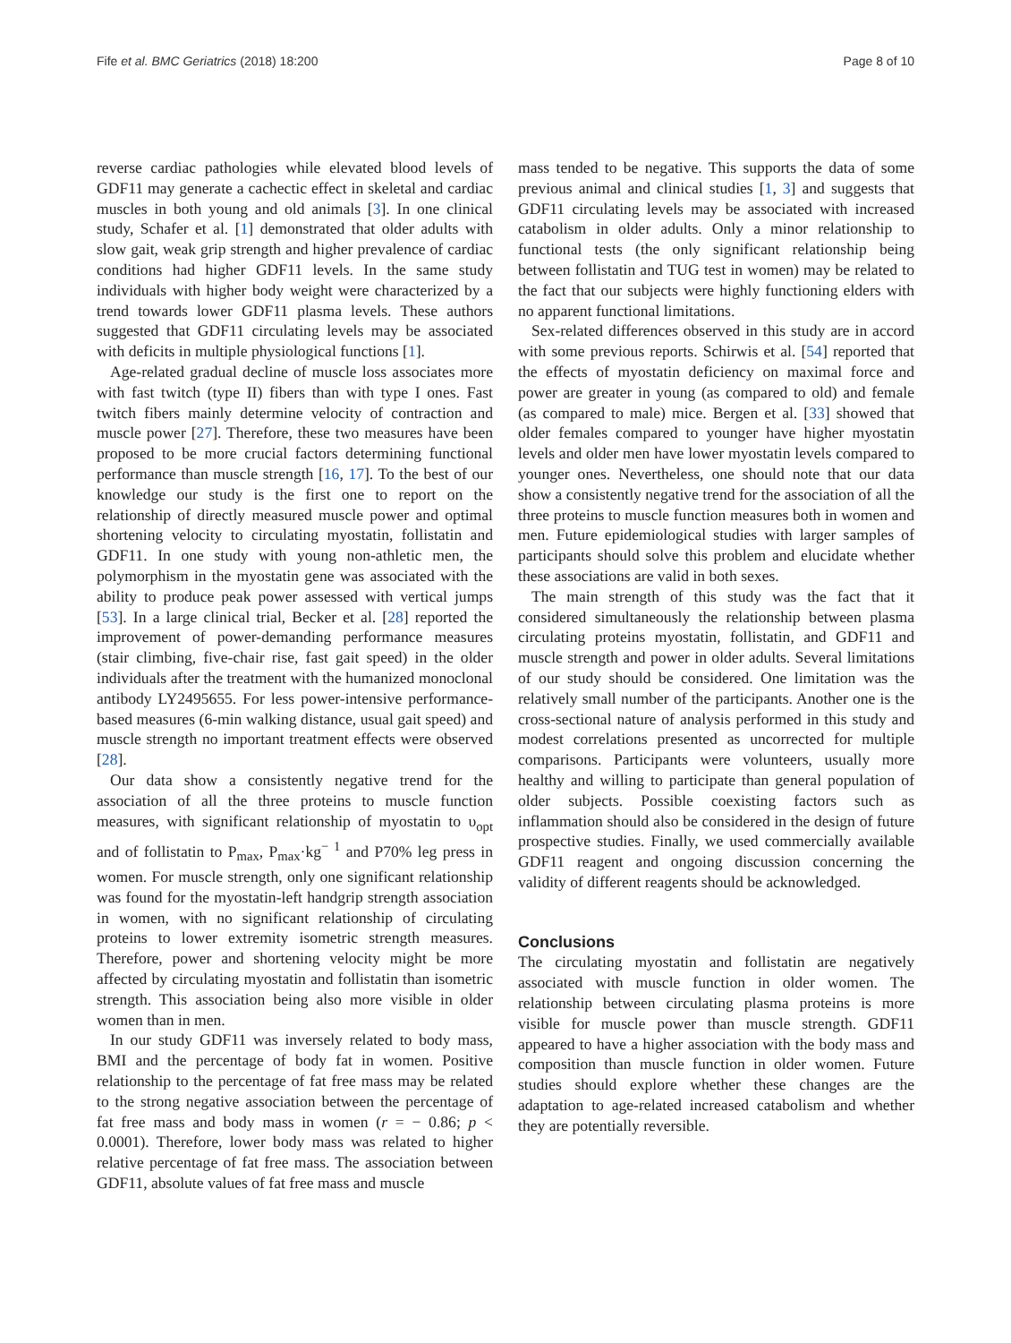Fife et al. BMC Geriatrics (2018) 18:200 Page 8 of 10
reverse cardiac pathologies while elevated blood levels of GDF11 may generate a cachectic effect in skeletal and cardiac muscles in both young and old animals [3]. In one clinical study, Schafer et al. [1] demonstrated that older adults with slow gait, weak grip strength and higher prevalence of cardiac conditions had higher GDF11 levels. In the same study individuals with higher body weight were characterized by a trend towards lower GDF11 plasma levels. These authors suggested that GDF11 circulating levels may be associated with deficits in multiple physiological functions [1].
Age-related gradual decline of muscle loss associates more with fast twitch (type II) fibers than with type I ones. Fast twitch fibers mainly determine velocity of contraction and muscle power [27]. Therefore, these two measures have been proposed to be more crucial factors determining functional performance than muscle strength [16, 17]. To the best of our knowledge our study is the first one to report on the relationship of directly measured muscle power and optimal shortening velocity to circulating myostatin, follistatin and GDF11. In one study with young non-athletic men, the polymorphism in the myostatin gene was associated with the ability to produce peak power assessed with vertical jumps [53]. In a large clinical trial, Becker et al. [28] reported the improvement of power-demanding performance measures (stair climbing, five-chair rise, fast gait speed) in the older individuals after the treatment with the humanized monoclonal antibody LY2495655. For less power-intensive performance-based measures (6-min walking distance, usual gait speed) and muscle strength no important treatment effects were observed [28].
Our data show a consistently negative trend for the association of all the three proteins to muscle function measures, with significant relationship of myostatin to υ<sub>opt</sub> and of follistatin to P<sub>max</sub>, P<sub>max</sub>·kg<sup>− 1</sup> and P70% leg press in women. For muscle strength, only one significant relationship was found for the myostatin-left handgrip strength association in women, with no significant relationship of circulating proteins to lower extremity isometric strength measures. Therefore, power and shortening velocity might be more affected by circulating myostatin and follistatin than isometric strength. This association being also more visible in older women than in men.
In our study GDF11 was inversely related to body mass, BMI and the percentage of body fat in women. Positive relationship to the percentage of fat free mass may be related to the strong negative association between the percentage of fat free mass and body mass in women (r = − 0.86; p < 0.0001). Therefore, lower body mass was related to higher relative percentage of fat free mass. The association between GDF11, absolute values of fat free mass and muscle
mass tended to be negative. This supports the data of some previous animal and clinical studies [1, 3] and suggests that GDF11 circulating levels may be associated with increased catabolism in older adults. Only a minor relationship to functional tests (the only significant relationship being between follistatin and TUG test in women) may be related to the fact that our subjects were highly functioning elders with no apparent functional limitations.
Sex-related differences observed in this study are in accord with some previous reports. Schirwis et al. [54] reported that the effects of myostatin deficiency on maximal force and power are greater in young (as compared to old) and female (as compared to male) mice. Bergen et al. [33] showed that older females compared to younger have higher myostatin levels and older men have lower myostatin levels compared to younger ones. Nevertheless, one should note that our data show a consistently negative trend for the association of all the three proteins to muscle function measures both in women and men. Future epidemiological studies with larger samples of participants should solve this problem and elucidate whether these associations are valid in both sexes.
The main strength of this study was the fact that it considered simultaneously the relationship between plasma circulating proteins myostatin, follistatin, and GDF11 and muscle strength and power in older adults. Several limitations of our study should be considered. One limitation was the relatively small number of the participants. Another one is the cross-sectional nature of analysis performed in this study and modest correlations presented as uncorrected for multiple comparisons. Participants were volunteers, usually more healthy and willing to participate than general population of older subjects. Possible coexisting factors such as inflammation should also be considered in the design of future prospective studies. Finally, we used commercially available GDF11 reagent and ongoing discussion concerning the validity of different reagents should be acknowledged.
Conclusions
The circulating myostatin and follistatin are negatively associated with muscle function in older women. The relationship between circulating plasma proteins is more visible for muscle power than muscle strength. GDF11 appeared to have a higher association with the body mass and composition than muscle function in older women. Future studies should explore whether these changes are the adaptation to age-related increased catabolism and whether they are potentially reversible.